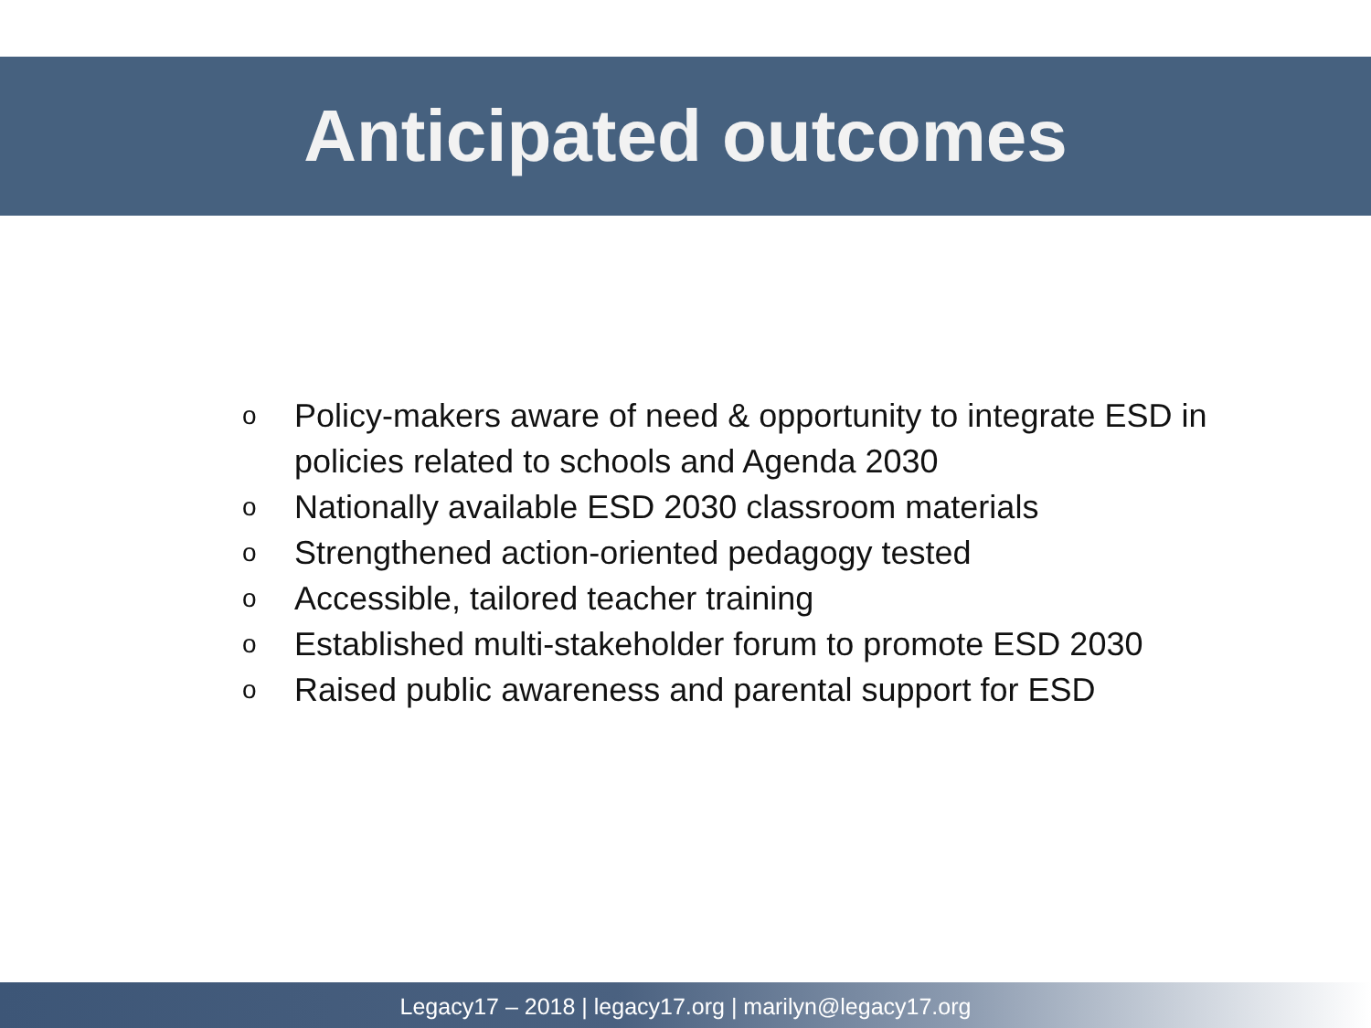Anticipated outcomes
o Policy-makers aware of need & opportunity to integrate ESD in policies related to schools and Agenda 2030
o Nationally available ESD 2030 classroom materials
o Strengthened action-oriented pedagogy tested
o Accessible, tailored teacher training
o Established multi-stakeholder forum to promote ESD 2030
o Raised public awareness and parental support for ESD
Legacy17 – 2018 | legacy17.org | marilyn@legacy17.org